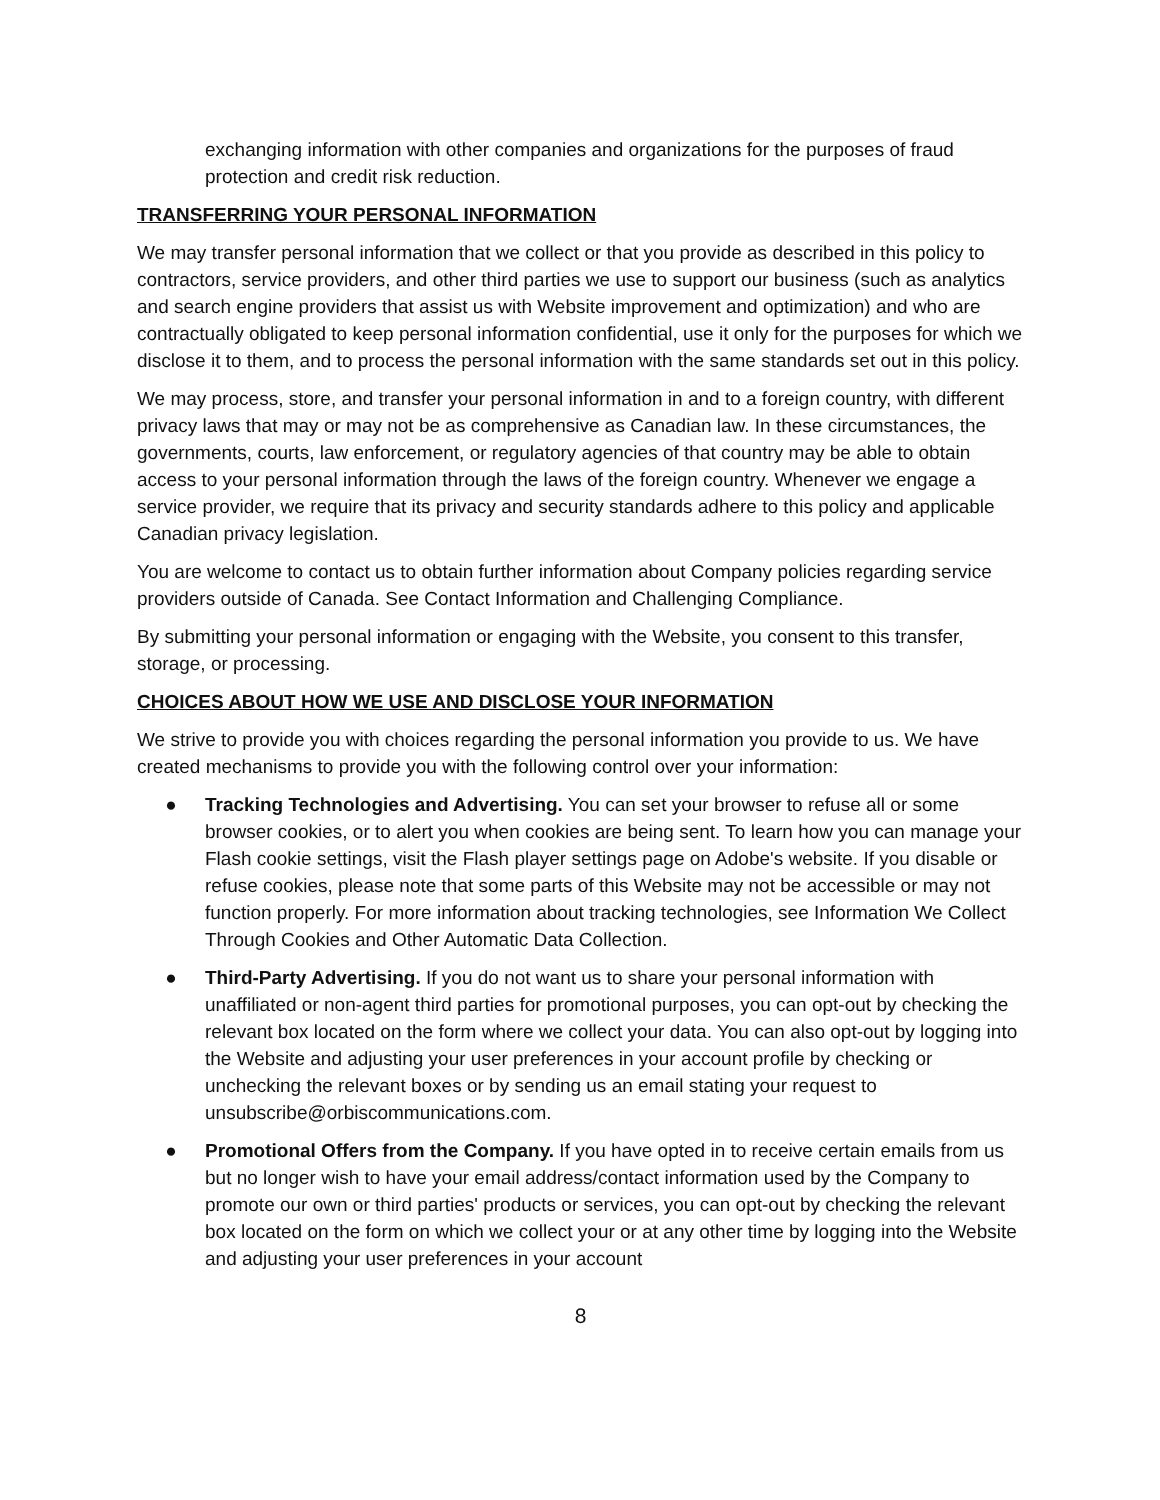exchanging information with other companies and organizations for the purposes of fraud protection and credit risk reduction.
TRANSFERRING YOUR PERSONAL INFORMATION
We may transfer personal information that we collect or that you provide as described in this policy to contractors, service providers, and other third parties we use to support our business (such as analytics and search engine providers that assist us with Website improvement and optimization) and who are contractually obligated to keep personal information confidential, use it only for the purposes for which we disclose it to them, and to process the personal information with the same standards set out in this policy.
We may process, store, and transfer your personal information in and to a foreign country, with different privacy laws that may or may not be as comprehensive as Canadian law. In these circumstances, the governments, courts, law enforcement, or regulatory agencies of that country may be able to obtain access to your personal information through the laws of the foreign country. Whenever we engage a service provider, we require that its privacy and security standards adhere to this policy and applicable Canadian privacy legislation.
You are welcome to contact us to obtain further information about Company policies regarding service providers outside of Canada. See Contact Information and Challenging Compliance.
By submitting your personal information or engaging with the Website, you consent to this transfer, storage, or processing.
CHOICES ABOUT HOW WE USE AND DISCLOSE YOUR INFORMATION
We strive to provide you with choices regarding the personal information you provide to us. We have created mechanisms to provide you with the following control over your information:
● Tracking Technologies and Advertising. You can set your browser to refuse all or some browser cookies, or to alert you when cookies are being sent. To learn how you can manage your Flash cookie settings, visit the Flash player settings page on Adobe's website. If you disable or refuse cookies, please note that some parts of this Website may not be accessible or may not function properly. For more information about tracking technologies, see Information We Collect Through Cookies and Other Automatic Data Collection.
● Third-Party Advertising. If you do not want us to share your personal information with unaffiliated or non-agent third parties for promotional purposes, you can opt-out by checking the relevant box located on the form where we collect your data. You can also opt-out by logging into the Website and adjusting your user preferences in your account profile by checking or unchecking the relevant boxes or by sending us an email stating your request to unsubscribe@orbiscommunications.com.
● Promotional Offers from the Company. If you have opted in to receive certain emails from us but no longer wish to have your email address/contact information used by the Company to promote our own or third parties' products or services, you can opt-out by checking the relevant box located on the form on which we collect your or at any other time by logging into the Website and adjusting your user preferences in your account
8